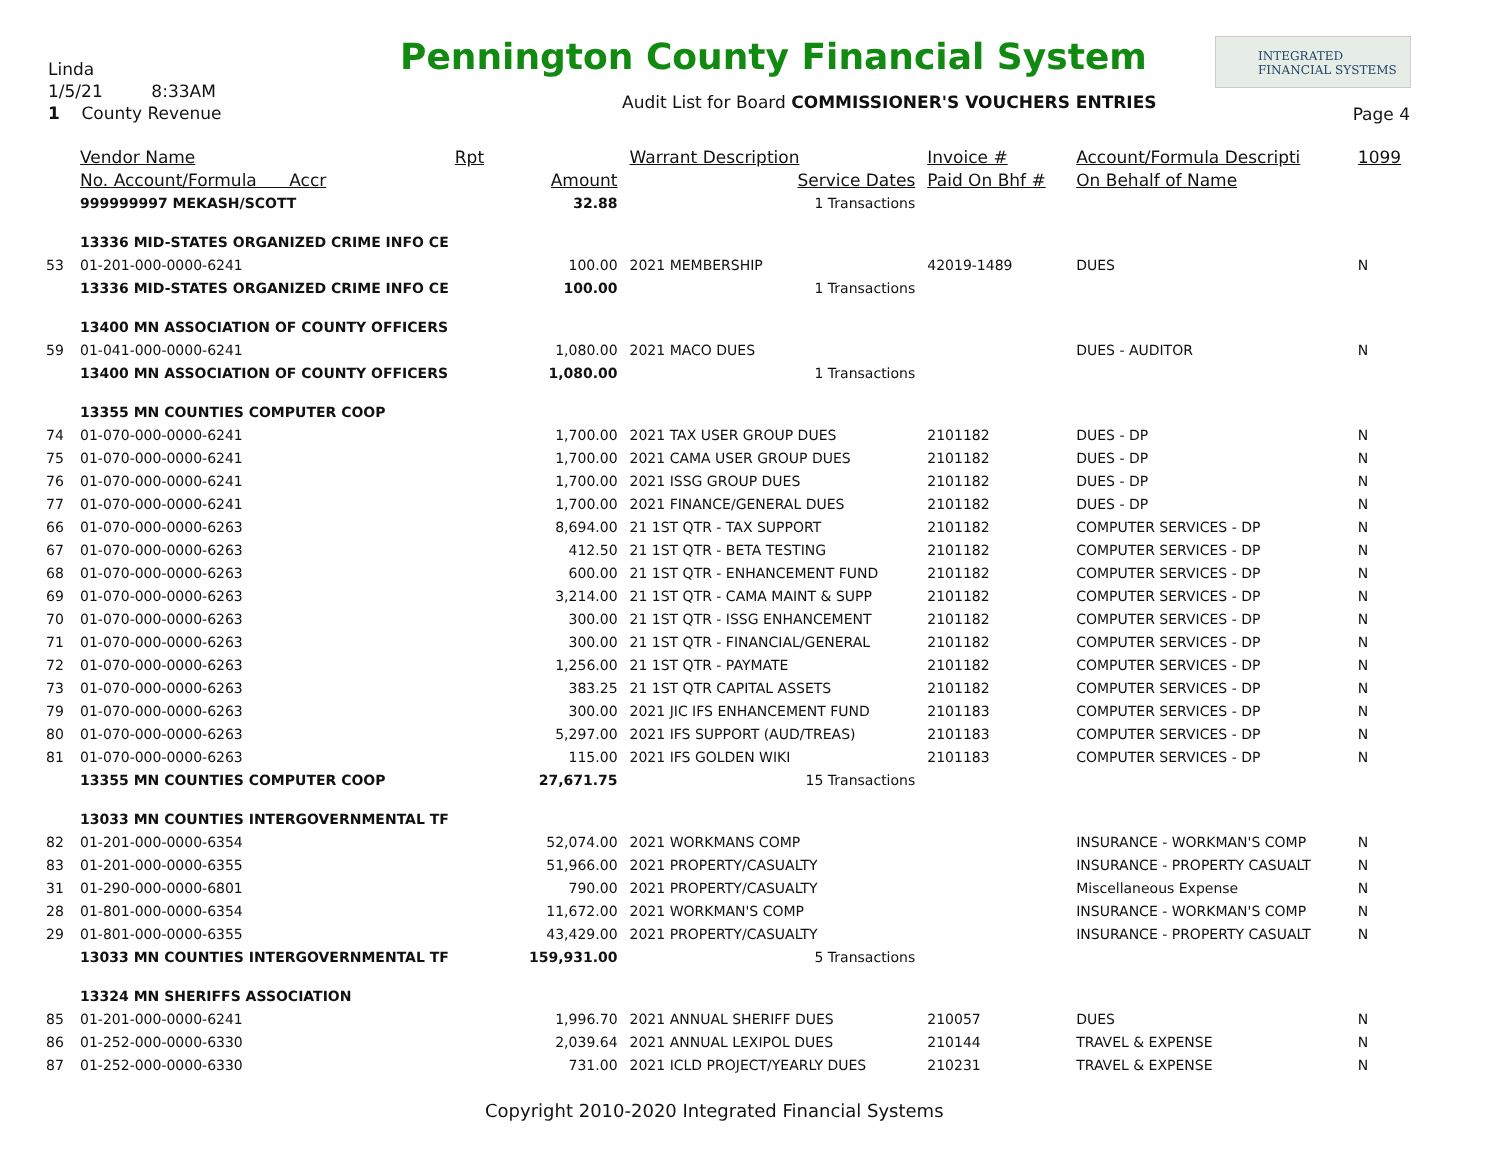Linda
1/5/21 8:33AM
1 County Revenue
Pennington County Financial System
INTEGRATED
FINANCIAL SYSTEMS
Audit List for Board COMMISSIONER'S VOUCHERS ENTRIES
Page 4
| | Vendor Name | Rpt | | Warrant Description | Invoice # | Account/Formula Descripti | 1099 |
| --- | --- | --- | --- | --- | --- | --- | --- |
| | No. Account/Formula Accr | | Amount | Service Dates | Paid On Bhf # | On Behalf of Name | |
| | 999999997 MEKASH/SCOTT | | 32.88 | 1 Transactions | | | |
| | 13336 MID-STATES ORGANIZED CRIME INFO CE | | | | | | |
| 53 | 01-201-000-0000-6241 | | 100.00 | 2021 MEMBERSHIP | 42019-1489 | DUES | N |
| | 13336 MID-STATES ORGANIZED CRIME INFO CE | | 100.00 | 1 Transactions | | | |
| | 13400 MN ASSOCIATION OF COUNTY OFFICERS | | | | | | |
| 59 | 01-041-000-0000-6241 | | 1,080.00 | 2021 MACO DUES | | DUES - AUDITOR | N |
| | 13400 MN ASSOCIATION OF COUNTY OFFICERS | | 1,080.00 | 1 Transactions | | | |
| | 13355 MN COUNTIES COMPUTER COOP | | | | | | |
| 74 | 01-070-000-0000-6241 | | 1,700.00 | 2021 TAX USER GROUP DUES | 2101182 | DUES - DP | N |
| 75 | 01-070-000-0000-6241 | | 1,700.00 | 2021 CAMA USER GROUP DUES | 2101182 | DUES - DP | N |
| 76 | 01-070-000-0000-6241 | | 1,700.00 | 2021 ISSG GROUP DUES | 2101182 | DUES - DP | N |
| 77 | 01-070-000-0000-6241 | | 1,700.00 | 2021 FINANCE/GENERAL DUES | 2101182 | DUES - DP | N |
| 66 | 01-070-000-0000-6263 | | 8,694.00 | 21 1ST QTR - TAX SUPPORT | 2101182 | COMPUTER SERVICES - DP | N |
| 67 | 01-070-000-0000-6263 | | 412.50 | 21 1ST QTR - BETA TESTING | 2101182 | COMPUTER SERVICES - DP | N |
| 68 | 01-070-000-0000-6263 | | 600.00 | 21 1ST QTR - ENHANCEMENT FUND | 2101182 | COMPUTER SERVICES - DP | N |
| 69 | 01-070-000-0000-6263 | | 3,214.00 | 21 1ST QTR - CAMA MAINT & SUPP | 2101182 | COMPUTER SERVICES - DP | N |
| 70 | 01-070-000-0000-6263 | | 300.00 | 21 1ST QTR - ISSG ENHANCEMENT | 2101182 | COMPUTER SERVICES - DP | N |
| 71 | 01-070-000-0000-6263 | | 300.00 | 21 1ST QTR - FINANCIAL/GENERAL | 2101182 | COMPUTER SERVICES - DP | N |
| 72 | 01-070-000-0000-6263 | | 1,256.00 | 21 1ST QTR - PAYMATE | 2101182 | COMPUTER SERVICES - DP | N |
| 73 | 01-070-000-0000-6263 | | 383.25 | 21 1ST QTR CAPITAL ASSETS | 2101182 | COMPUTER SERVICES - DP | N |
| 79 | 01-070-000-0000-6263 | | 300.00 | 2021 JIC IFS ENHANCEMENT FUND | 2101183 | COMPUTER SERVICES - DP | N |
| 80 | 01-070-000-0000-6263 | | 5,297.00 | 2021 IFS SUPPORT (AUD/TREAS) | 2101183 | COMPUTER SERVICES - DP | N |
| 81 | 01-070-000-0000-6263 | | 115.00 | 2021 IFS GOLDEN WIKI | 2101183 | COMPUTER SERVICES - DP | N |
| | 13355 MN COUNTIES COMPUTER COOP | | 27,671.75 | 15 Transactions | | | |
| | 13033 MN COUNTIES INTERGOVERNMENTAL TF | | | | | | |
| 82 | 01-201-000-0000-6354 | | 52,074.00 | 2021 WORKMANS COMP | | INSURANCE - WORKMAN'S COMP | N |
| 83 | 01-201-000-0000-6355 | | 51,966.00 | 2021 PROPERTY/CASUALTY | | INSURANCE - PROPERTY CASUALT | N |
| 31 | 01-290-000-0000-6801 | | 790.00 | 2021 PROPERTY/CASUALTY | | Miscellaneous Expense | N |
| 28 | 01-801-000-0000-6354 | | 11,672.00 | 2021 WORKMAN'S COMP | | INSURANCE - WORKMAN'S COMP | N |
| 29 | 01-801-000-0000-6355 | | 43,429.00 | 2021 PROPERTY/CASUALTY | | INSURANCE - PROPERTY CASUALT | N |
| | 13033 MN COUNTIES INTERGOVERNMENTAL TF | | 159,931.00 | 5 Transactions | | | |
| | 13324 MN SHERIFFS ASSOCIATION | | | | | | |
| 85 | 01-201-000-0000-6241 | | 1,996.70 | 2021 ANNUAL SHERIFF DUES | 210057 | DUES | N |
| 86 | 01-252-000-0000-6330 | | 2,039.64 | 2021 ANNUAL LEXIPOL DUES | 210144 | TRAVEL & EXPENSE | N |
| 87 | 01-252-000-0000-6330 | | 731.00 | 2021 ICLD PROJECT/YEARLY DUES | 210231 | TRAVEL & EXPENSE | N |
Copyright 2010-2020 Integrated Financial Systems